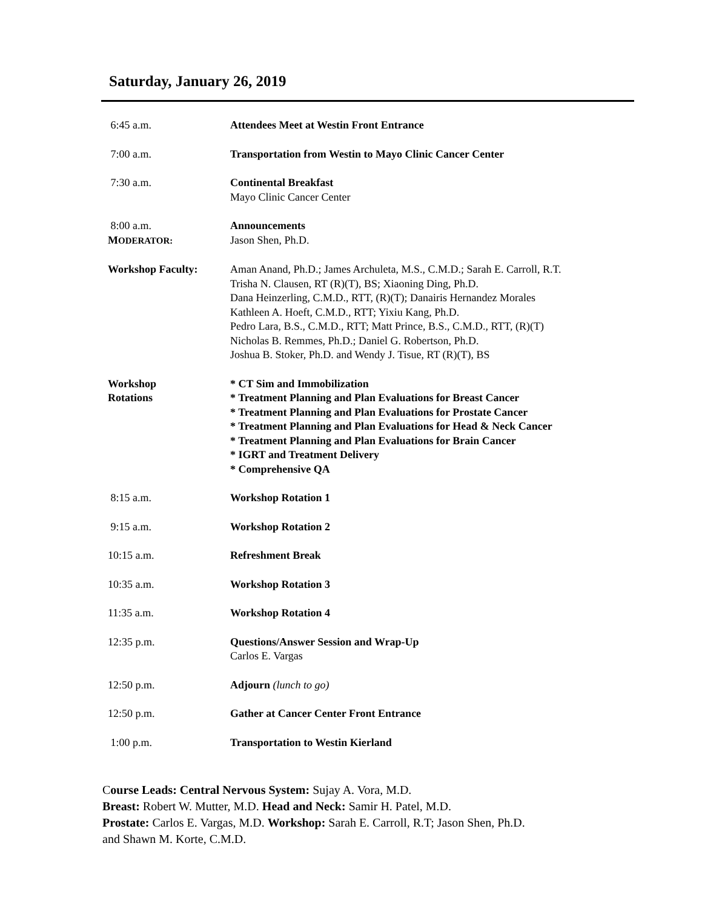Saturday, January 26, 2019
| 6:45 a.m. | Attendees Meet at Westin Front Entrance |
| 7:00 a.m. | Transportation from Westin to Mayo Clinic Cancer Center |
| 7:30 a.m. | Continental Breakfast Mayo Clinic Cancer Center |
| 8:00 a.m. M ODERATOR: | Announcements Jason Shen, Ph.D. |
| Workshop Faculty: | Aman Anand, Ph.D.; James Archuleta, M.S., C.M.D.; Sarah E. Carroll, R.T. Trisha N. Clausen, RT (R)(T), BS; Xiaoning Ding, Ph.D. Dana Heinzerling, C.M.D., RTT, (R)(T); Danairis Hernandez Morales Kathleen A. Hoeft, C.M.D., RTT; Yixiu Kang, Ph.D. Pedro Lara, B.S., C.M.D., RTT; Matt Prince, B.S., C.M.D., RTT, (R)(T) Nicholas B. Remmes, Ph.D.; Daniel G. Robertson, Ph.D. Joshua B. Stoker, Ph.D. and Wendy J. Tisue, RT (R)(T), BS |
| Workshop Rotations | * CT Sim and Immobilization * Treatment Planning and Plan Evaluations for Breast Cancer * Treatment Planning and Plan Evaluations for Prostate Cancer * Treatment Planning and Plan Evaluations for Head & Neck Cancer * Treatment Planning and Plan Evaluations for Brain Cancer * IGRT and Treatment Delivery * Comprehensive QA |
| 8:15 a.m. | Workshop Rotation 1 |
| 9:15 a.m. | Workshop Rotation 2 |
| 10:15 a.m. | Refreshment Break |
| 10:35 a.m. | Workshop Rotation 3 |
| 11:35 a.m. | Workshop Rotation 4 |
| 12:35 p.m. | Questions/Answer Session and Wrap-Up Carlos E. Vargas |
| 12:50 p.m. | Adjourn (lunch to go) |
| 12:50 p.m. | Gather at Cancer Center Front Entrance |
| 1:00 p.m. | Transportation to Westin Kierland |
Course Leads: Central Nervous System: Sujay A. Vora, M.D.
Breast: Robert W. Mutter, M.D. Head and Neck: Samir H. Patel, M.D.
Prostate: Carlos E. Vargas, M.D. Workshop: Sarah E. Carroll, R.T; Jason Shen, Ph.D.
and Shawn M. Korte, C.M.D.